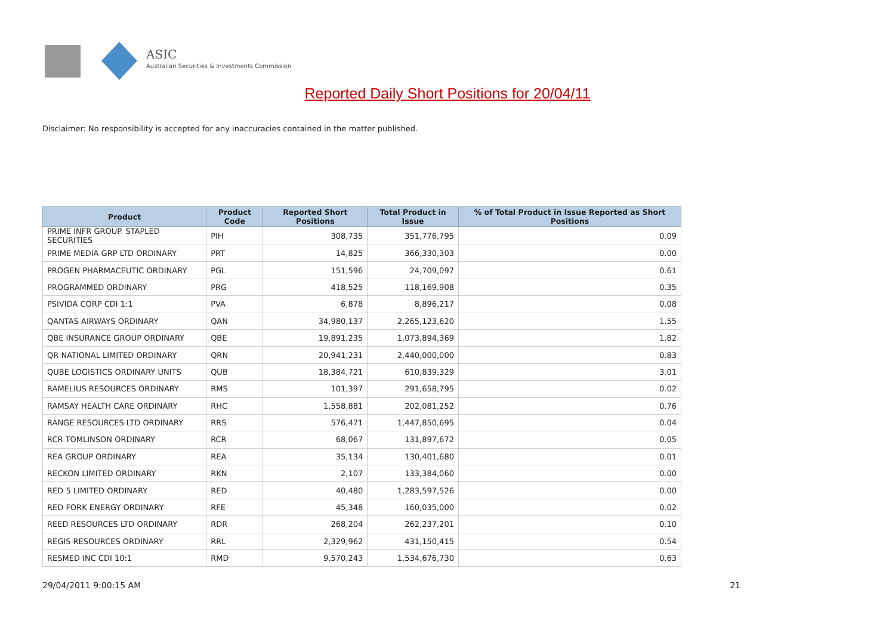ASIC
Australian Securities & Investments Commission
Reported Daily Short Positions for 20/04/11
Disclaimer: No responsibility is accepted for any inaccuracies contained in the matter published.
| Product | Product Code | Reported Short Positions | Total Product in Issue | % of Total Product in Issue Reported as Short Positions |
| --- | --- | --- | --- | --- |
| PRIME INFR GROUP. STAPLED SECURITIES | PIH | 308,735 | 351,776,795 | 0.09 |
| PRIME MEDIA GRP LTD ORDINARY | PRT | 14,825 | 366,330,303 | 0.00 |
| PROGEN PHARMACEUTIC ORDINARY | PGL | 151,596 | 24,709,097 | 0.61 |
| PROGRAMMED ORDINARY | PRG | 418,525 | 118,169,908 | 0.35 |
| PSIVIDA CORP CDI 1:1 | PVA | 6,878 | 8,896,217 | 0.08 |
| QANTAS AIRWAYS ORDINARY | QAN | 34,980,137 | 2,265,123,620 | 1.55 |
| QBE INSURANCE GROUP ORDINARY | QBE | 19,891,235 | 1,073,894,369 | 1.82 |
| QR NATIONAL LIMITED ORDINARY | QRN | 20,941,231 | 2,440,000,000 | 0.83 |
| QUBE LOGISTICS ORDINARY UNITS | QUB | 18,384,721 | 610,839,329 | 3.01 |
| RAMELIUS RESOURCES ORDINARY | RMS | 101,397 | 291,658,795 | 0.02 |
| RAMSAY HEALTH CARE ORDINARY | RHC | 1,558,881 | 202,081,252 | 0.76 |
| RANGE RESOURCES LTD ORDINARY | RRS | 576,471 | 1,447,850,695 | 0.04 |
| RCR TOMLINSON ORDINARY | RCR | 68,067 | 131,897,672 | 0.05 |
| REA GROUP ORDINARY | REA | 35,134 | 130,401,680 | 0.01 |
| RECKON LIMITED ORDINARY | RKN | 2,107 | 133,384,060 | 0.00 |
| RED 5 LIMITED ORDINARY | RED | 40,480 | 1,283,597,526 | 0.00 |
| RED FORK ENERGY ORDINARY | RFE | 45,348 | 160,035,000 | 0.02 |
| REED RESOURCES LTD ORDINARY | RDR | 268,204 | 262,237,201 | 0.10 |
| REGIS RESOURCES ORDINARY | RRL | 2,329,962 | 431,150,415 | 0.54 |
| RESMED INC CDI 10:1 | RMD | 9,570,243 | 1,534,676,730 | 0.63 |
29/04/2011 9:00:15 AM 21